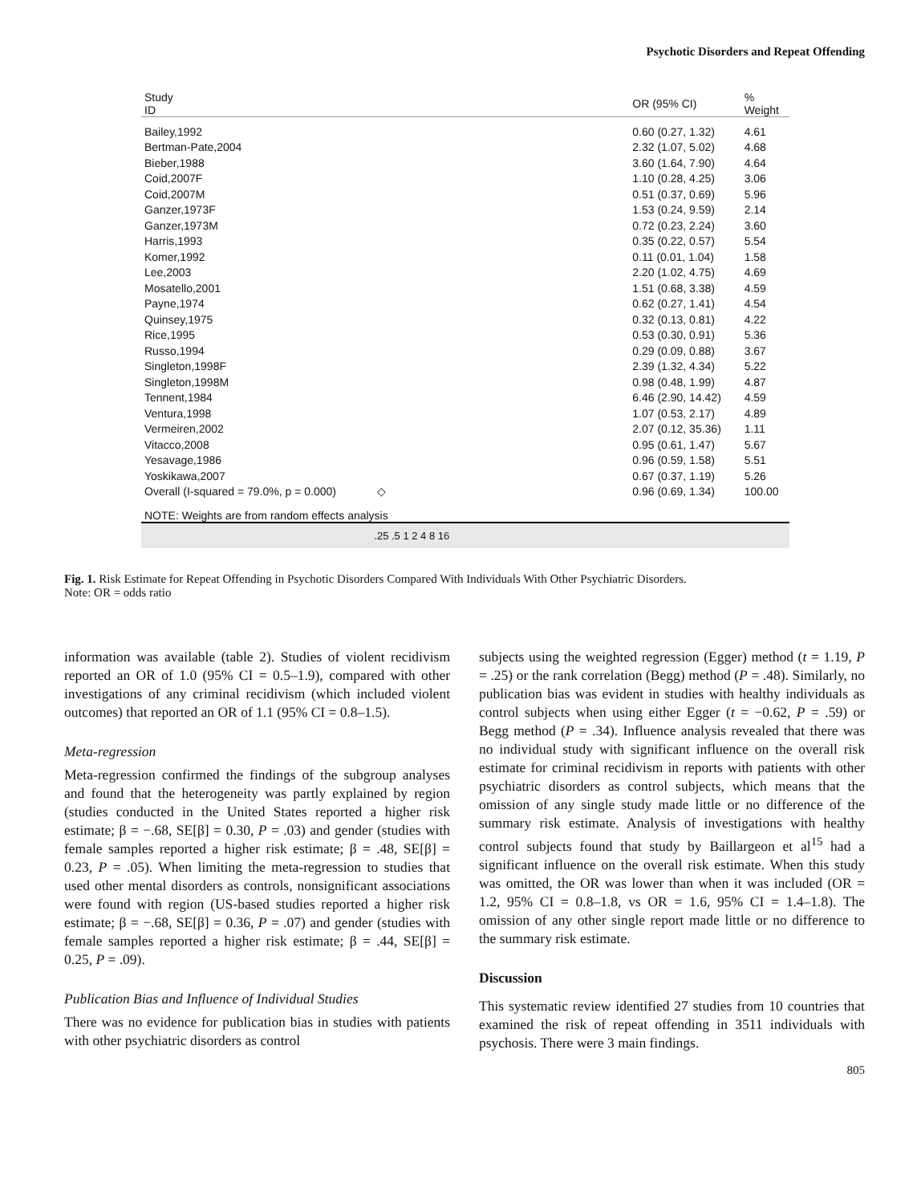Psychotic Disorders and Repeat Offending
| Study ID | | OR (95% CI) | % Weight |
| --- | --- | --- | --- |
| Bailey,1992 | | 0.60 (0.27, 1.32) | 4.61 |
| Bertman-Pate,2004 | | 2.32 (1.07, 5.02) | 4.68 |
| Bieber,1988 | | 3.60 (1.64, 7.90) | 4.64 |
| Coid,2007F | | 1.10 (0.28, 4.25) | 3.06 |
| Coid,2007M | | 0.51 (0.37, 0.69) | 5.96 |
| Ganzer,1973F | | 1.53 (0.24, 9.59) | 2.14 |
| Ganzer,1973M | | 0.72 (0.23, 2.24) | 3.60 |
| Harris,1993 | | 0.35 (0.22, 0.57) | 5.54 |
| Komer,1992 | | 0.11 (0.01, 1.04) | 1.58 |
| Lee,2003 | | 2.20 (1.02, 4.75) | 4.69 |
| Mosatello,2001 | | 1.51 (0.68, 3.38) | 4.59 |
| Payne,1974 | | 0.62 (0.27, 1.41) | 4.54 |
| Quinsey,1975 | | 0.32 (0.13, 0.81) | 4.22 |
| Rice,1995 | | 0.53 (0.30, 0.91) | 5.36 |
| Russo,1994 | | 0.29 (0.09, 0.88) | 3.67 |
| Singleton,1998F | | 2.39 (1.32, 4.34) | 5.22 |
| Singleton,1998M | | 0.98 (0.48, 1.99) | 4.87 |
| Tennent,1984 | | 6.46 (2.90, 14.42) | 4.59 |
| Ventura,1998 | | 1.07 (0.53, 2.17) | 4.89 |
| Vermeiren,2002 | | 2.07 (0.12, 35.36) | 1.11 |
| Vitacco,2008 | | 0.95 (0.61, 1.47) | 5.67 |
| Yesavage,1986 | | 0.96 (0.59, 1.58) | 5.51 |
| Yoskikawa,2007 | | 0.67 (0.37, 1.19) | 5.26 |
| Overall (I-squared = 79.0%, p = 0.000) | ◇ | 0.96 (0.69, 1.34) | 100.00 |
| NOTE: Weights are from random effects analysis | | | |
| | .25 .5 1 2 4 8 16 | | |
Fig. 1. Risk Estimate for Repeat Offending in Psychotic Disorders Compared With Individuals With Other Psychiatric Disorders.
Note: OR = odds ratio
information was available (table 2). Studies of violent recidivism reported an OR of 1.0 (95% CI = 0.5–1.9), compared with other investigations of any criminal recidivism (which included violent outcomes) that reported an OR of 1.1 (95% CI = 0.8–1.5).
Meta-regression
Meta-regression confirmed the findings of the subgroup analyses and found that the heterogeneity was partly explained by region (studies conducted in the United States reported a higher risk estimate; β = −.68, SE[β] = 0.30, P = .03) and gender (studies with female samples reported a higher risk estimate; β = .48, SE[β] = 0.23, P = .05). When limiting the meta-regression to studies that used other mental disorders as controls, nonsignificant associations were found with region (US-based studies reported a higher risk estimate; β = −.68, SE[β] = 0.36, P = .07) and gender (studies with female samples reported a higher risk estimate; β = .44, SE[β] = 0.25, P = .09).
Publication Bias and Influence of Individual Studies
There was no evidence for publication bias in studies with patients with other psychiatric disorders as control
subjects using the weighted regression (Egger) method (t = 1.19, P = .25) or the rank correlation (Begg) method (P = .48). Similarly, no publication bias was evident in studies with healthy individuals as control subjects when using either Egger (t = −0.62, P = .59) or Begg method (P = .34). Influence analysis revealed that there was no individual study with significant influence on the overall risk estimate for criminal recidivism in reports with patients with other psychiatric disorders as control subjects, which means that the omission of any single study made little or no difference of the summary risk estimate. Analysis of investigations with healthy control subjects found that study by Baillargeon et al<sup>15</sup> had a significant influence on the overall risk estimate. When this study was omitted, the OR was lower than when it was included (OR = 1.2, 95% CI = 0.8–1.8, vs OR = 1.6, 95% CI = 1.4–1.8). The omission of any other single report made little or no difference to the summary risk estimate.
Discussion
This systematic review identified 27 studies from 10 countries that examined the risk of repeat offending in 3511 individuals with psychosis. There were 3 main findings.
805